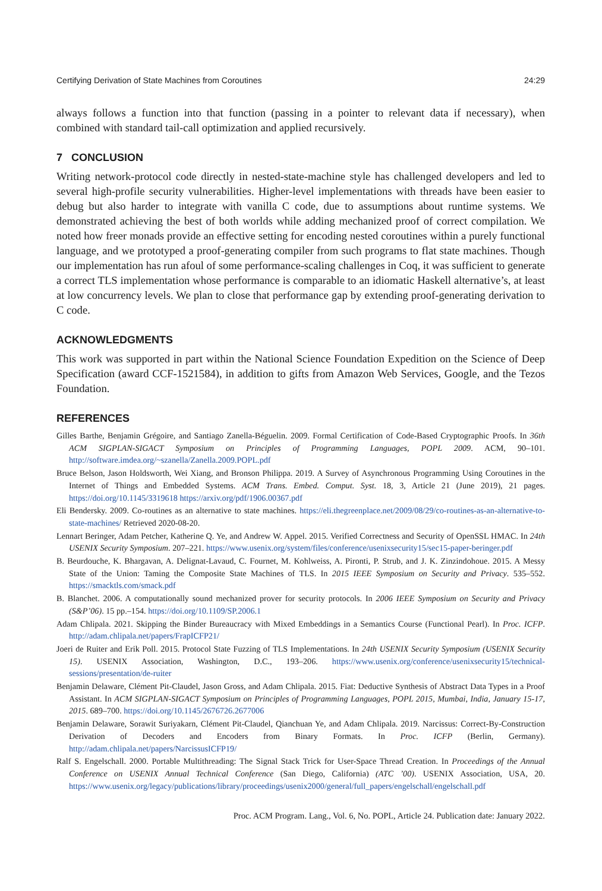Certifying Derivation of State Machines from Coroutines 24:29
always follows a function into that function (passing in a pointer to relevant data if necessary), when combined with standard tail-call optimization and applied recursively.
7 CONCLUSION
Writing network-protocol code directly in nested-state-machine style has challenged developers and led to several high-profile security vulnerabilities. Higher-level implementations with threads have been easier to debug but also harder to integrate with vanilla C code, due to assumptions about runtime systems. We demonstrated achieving the best of both worlds while adding mechanized proof of correct compilation. We noted how freer monads provide an effective setting for encoding nested coroutines within a purely functional language, and we prototyped a proof-generating compiler from such programs to flat state machines. Though our implementation has run afoul of some performance-scaling challenges in Coq, it was sufficient to generate a correct TLS implementation whose performance is comparable to an idiomatic Haskell alternative’s, at least at low concurrency levels. We plan to close that performance gap by extending proof-generating derivation to C code.
ACKNOWLEDGMENTS
This work was supported in part within the National Science Foundation Expedition on the Science of Deep Specification (award CCF-1521584), in addition to gifts from Amazon Web Services, Google, and the Tezos Foundation.
REFERENCES
Gilles Barthe, Benjamin Grégoire, and Santiago Zanella-Béguelin. 2009. Formal Certification of Code-Based Cryptographic Proofs. In 36th ACM SIGPLAN-SIGACT Symposium on Principles of Programming Languages, POPL 2009. ACM, 90–101. http://software.imdea.org/~szanella/Zanella.2009.POPL.pdf
Bruce Belson, Jason Holdsworth, Wei Xiang, and Bronson Philippa. 2019. A Survey of Asynchronous Programming Using Coroutines in the Internet of Things and Embedded Systems. ACM Trans. Embed. Comput. Syst. 18, 3, Article 21 (June 2019), 21 pages. https://doi.org/10.1145/3319618 https://arxiv.org/pdf/1906.00367.pdf
Eli Bendersky. 2009. Co-routines as an alternative to state machines. https://eli.thegreenplace.net/2009/08/29/co-routines-as-an-alternative-to-state-machines/ Retrieved 2020-08-20.
Lennart Beringer, Adam Petcher, Katherine Q. Ye, and Andrew W. Appel. 2015. Verified Correctness and Security of OpenSSL HMAC. In 24th USENIX Security Symposium. 207–221. https://www.usenix.org/system/files/conference/usenixsecurity15/sec15-paper-beringer.pdf
B. Beurdouche, K. Bhargavan, A. Delignat-Lavaud, C. Fournet, M. Kohlweiss, A. Pironti, P. Strub, and J. K. Zinzindohoue. 2015. A Messy State of the Union: Taming the Composite State Machines of TLS. In 2015 IEEE Symposium on Security and Privacy. 535–552. https://smacktls.com/smack.pdf
B. Blanchet. 2006. A computationally sound mechanized prover for security protocols. In 2006 IEEE Symposium on Security and Privacy (S&P’06). 15 pp.–154. https://doi.org/10.1109/SP.2006.1
Adam Chlipala. 2021. Skipping the Binder Bureaucracy with Mixed Embeddings in a Semantics Course (Functional Pearl). In Proc. ICFP. http://adam.chlipala.net/papers/FrapICFP21/
Joeri de Ruiter and Erik Poll. 2015. Protocol State Fuzzing of TLS Implementations. In 24th USENIX Security Symposium (USENIX Security 15). USENIX Association, Washington, D.C., 193–206. https://www.usenix.org/conference/usenixsecurity15/technical-sessions/presentation/de-ruiter
Benjamin Delaware, Clément Pit-Claudel, Jason Gross, and Adam Chlipala. 2015. Fiat: Deductive Synthesis of Abstract Data Types in a Proof Assistant. In ACM SIGPLAN-SIGACT Symposium on Principles of Programming Languages, POPL 2015, Mumbai, India, January 15-17, 2015. 689–700. https://doi.org/10.1145/2676726.2677006
Benjamin Delaware, Sorawit Suriyakarn, Clément Pit-Claudel, Qianchuan Ye, and Adam Chlipala. 2019. Narcissus: Correct-By-Construction Derivation of Decoders and Encoders from Binary Formats. In Proc. ICFP (Berlin, Germany). http://adam.chlipala.net/papers/NarcissusICFP19/
Ralf S. Engelschall. 2000. Portable Multithreading: The Signal Stack Trick for User-Space Thread Creation. In Proceedings of the Annual Conference on USENIX Annual Technical Conference (San Diego, California) (ATC ’00). USENIX Association, USA, 20. https://www.usenix.org/legacy/publications/library/proceedings/usenix2000/general/full_papers/engelschall/engelschall.pdf
Proc. ACM Program. Lang., Vol. 6, No. POPL, Article 24. Publication date: January 2022.